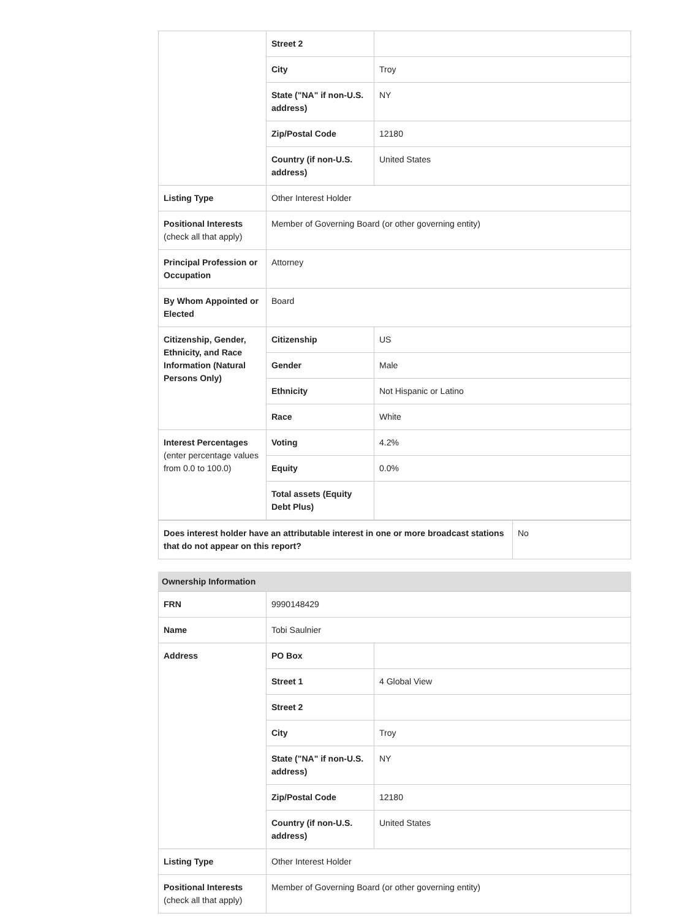| | Street 2 | |
| | City | Troy |
| | State ("NA" if non-U.S. address) | NY |
| | Zip/Postal Code | 12180 |
| | Country (if non-U.S. address) | United States |
| Listing Type | Other Interest Holder | |
| Positional Interests (check all that apply) | Member of Governing Board (or other governing entity) | |
| Principal Profession or Occupation | Attorney | |
| By Whom Appointed or Elected | Board | |
| Citizenship, Gender, Ethnicity, and Race Information (Natural Persons Only) | Citizenship | US |
| | Gender | Male |
| | Ethnicity | Not Hispanic or Latino |
| | Race | White |
| Interest Percentages (enter percentage values from 0.0 to 100.0) | Voting | 4.2% |
| | Equity | 0.0% |
| | Total assets (Equity Debt Plus) | |
| Does interest holder have an attributable interest in one or more broadcast stations that do not appear on this report? | No |
Ownership Information
| FRN | 9990148429 | |
| Name | Tobi Saulnier | |
| Address | PO Box | |
| | Street 1 | 4 Global View |
| | Street 2 | |
| | City | Troy |
| | State ("NA" if non-U.S. address) | NY |
| | Zip/Postal Code | 12180 |
| | Country (if non-U.S. address) | United States |
| Listing Type | Other Interest Holder | |
| Positional Interests (check all that apply) | Member of Governing Board (or other governing entity) | |